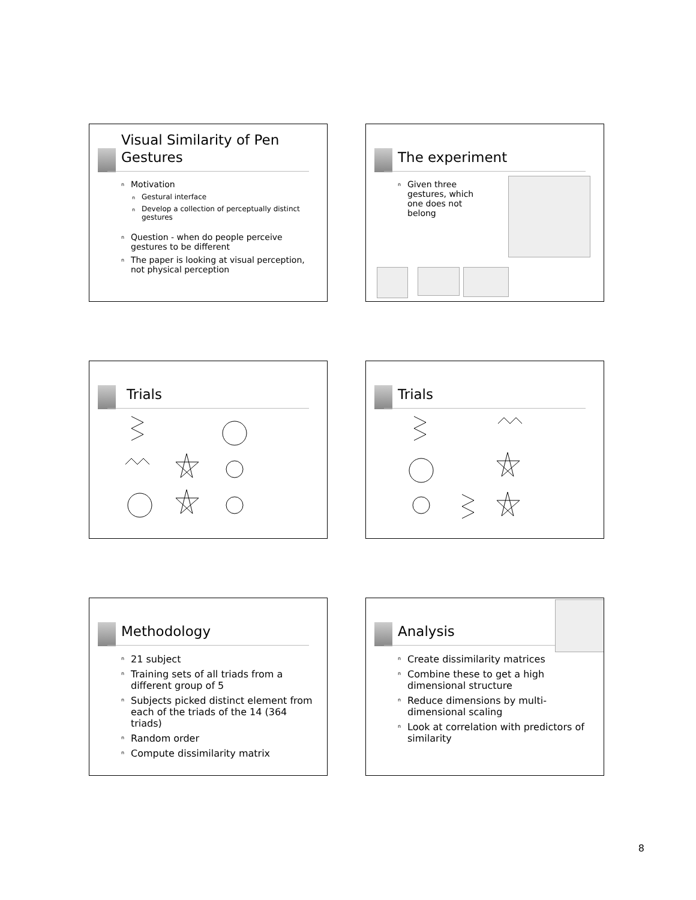Visual Similarity of Pen Gestures
n Motivation
n Gestural interface
n Develop a collection of perceptually distinct gestures
n Question - when do people perceive gestures to be different
n The paper is looking at visual perception, not physical perception
The experiment
n Given three gestures, which one does not belong
Trials Trials
Methodology
n 21 subject
n Training sets of all triads from a different group of 5
n Subjects picked distinct element from each of the triads of the 14 (364 triads)
n Random order
n Compute dissimilarity matrix
Analysis
n Create dissimilarity matrices
n Combine these to get a high dimensional structure
n Reduce dimensions by multi-dimensional scaling
n Look at correlation with predictors of similarity
8